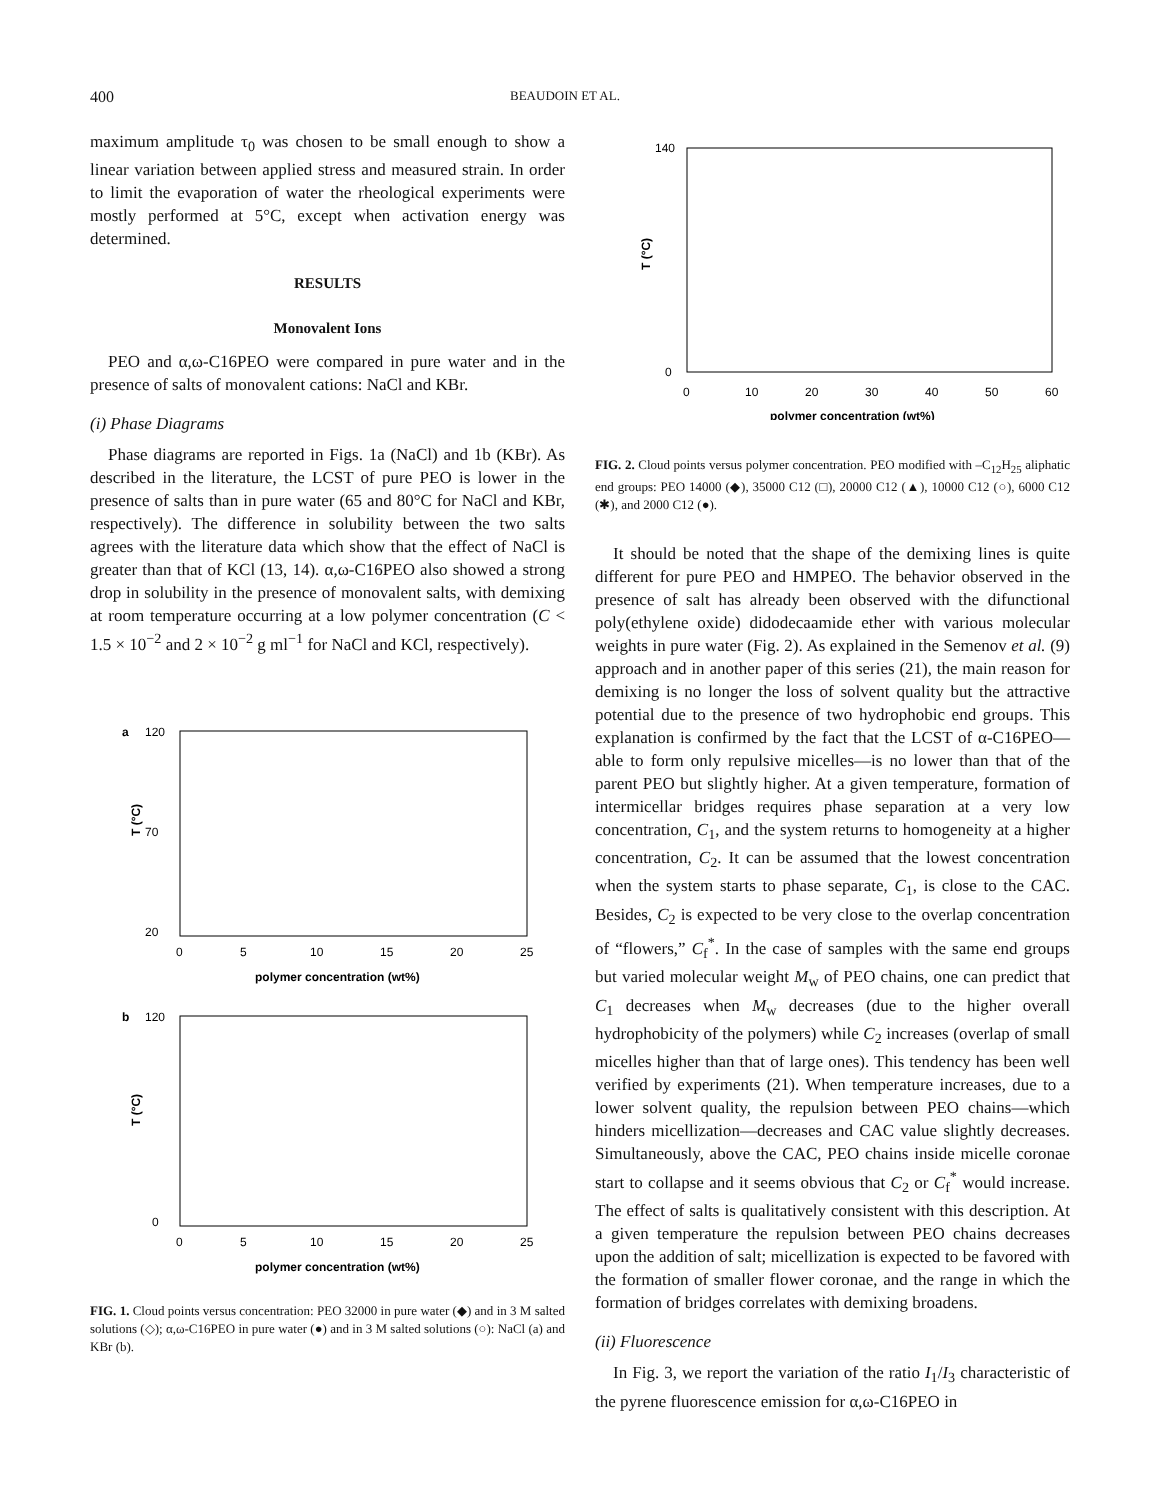400 BEAUDOIN ET AL.
maximum amplitude τ<sub>0</sub> was chosen to be small enough to show a linear variation between applied stress and measured strain. In order to limit the evaporation of water the rheological experiments were mostly performed at 5°C, except when activation energy was determined.
RESULTS
Monovalent Ions
PEO and α,ω-C16PEO were compared in pure water and in the presence of salts of monovalent cations: NaCl and KBr.
(i) Phase Diagrams
Phase diagrams are reported in Figs. 1a (NaCl) and 1b (KBr). As described in the literature, the LCST of pure PEO is lower in the presence of salts than in pure water (65 and 80°C for NaCl and KBr, respectively). The difference in solubility between the two salts agrees with the literature data which show that the effect of NaCl is greater than that of KCl (13, 14). α,ω-C16PEO also showed a strong drop in solubility in the presence of monovalent salts, with demixing at room temperature occurring at a low polymer concentration (C < 1.5 × 10<sup>−2</sup> and 2 × 10<sup>−2</sup> g ml<sup>−1</sup> for NaCl and KCl, respectively).
a
120
20
70
T (°C)
0
5
10
15
20
25
polymer concentration (wt%)
b
120
0
T (°C)
0
5
10
15
20
25
polymer concentration (wt%)
FIG. 1. Cloud points versus concentration: PEO 32000 in pure water (◆) and in 3 M salted solutions (◇); α,ω-C16PEO in pure water (●) and in 3 M salted solutions (○): NaCl (a) and KBr (b).
140
0
T (°C)
0
10
20
30
40
50
60
polymer concentration (wt%)
FIG. 2. Cloud points versus polymer concentration. PEO modified with –C<sub>12</sub>H<sub>25</sub> aliphatic end groups: PEO 14000 (◆), 35000 C12 (□), 20000 C12 (▲), 10000 C12 (○), 6000 C12 (✱), and 2000 C12 (●).
It should be noted that the shape of the demixing lines is quite different for pure PEO and HMPEO. The behavior observed in the presence of salt has already been observed with the difunctional poly(ethylene oxide) didodecaamide ether with various molecular weights in pure water (Fig. 2). As explained in the Semenov et al. (9) approach and in another paper of this series (21), the main reason for demixing is no longer the loss of solvent quality but the attractive potential due to the presence of two hydrophobic end groups. This explanation is confirmed by the fact that the LCST of α-C16PEO—able to form only repulsive micelles—is no lower than that of the parent PEO but slightly higher. At a given temperature, formation of intermicellar bridges requires phase separation at a very low concentration, C<sub>1</sub>, and the system returns to homogeneity at a higher concentration, C<sub>2</sub>. It can be assumed that the lowest concentration when the system starts to phase separate, C<sub>1</sub>, is close to the CAC. Besides, C<sub>2</sub> is expected to be very close to the overlap concentration of “flowers,” C<sub>f</sub><sup>*</sup>. In the case of samples with the same end groups but varied molecular weight M<sub>w</sub> of PEO chains, one can predict that C<sub>1</sub> decreases when M<sub>w</sub> decreases (due to the higher overall hydrophobicity of the polymers) while C<sub>2</sub> increases (overlap of small micelles higher than that of large ones). This tendency has been well verified by experiments (21). When temperature increases, due to a lower solvent quality, the repulsion between PEO chains—which hinders micellization—decreases and CAC value slightly decreases. Simultaneously, above the CAC, PEO chains inside micelle coronae start to collapse and it seems obvious that C<sub>2</sub> or C<sub>f</sub><sup>*</sup> would increase. The effect of salts is qualitatively consistent with this description. At a given temperature the repulsion between PEO chains decreases upon the addition of salt; micellization is expected to be favored with the formation of smaller flower coronae, and the range in which the formation of bridges correlates with demixing broadens.
(ii) Fluorescence
In Fig. 3, we report the variation of the ratio I<sub>1</sub>/I<sub>3</sub> characteristic of the pyrene fluorescence emission for α,ω-C16PEO in